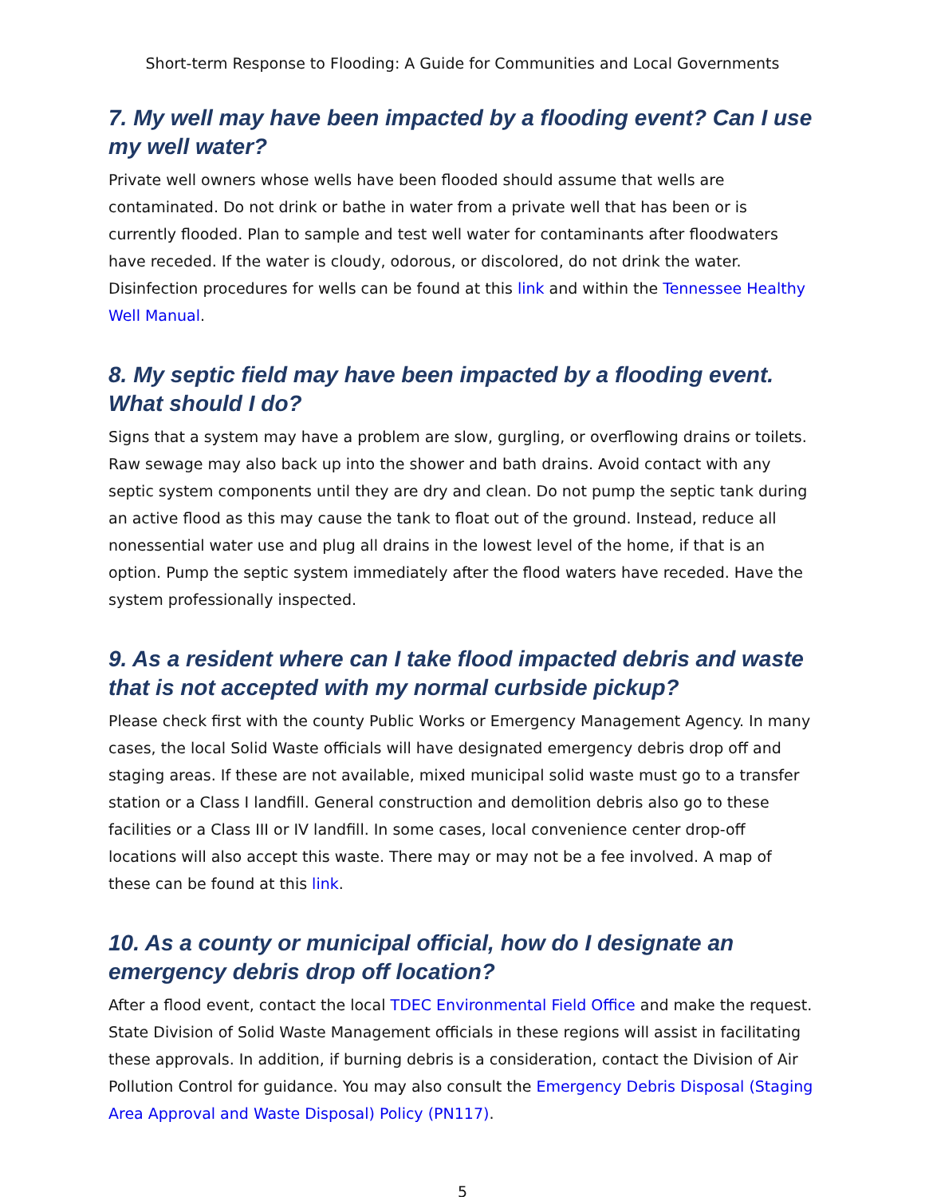Short-term Response to Flooding: A Guide for Communities and Local Governments
7. My well may have been impacted by a flooding event? Can I use my well water?
Private well owners whose wells have been flooded should assume that wells are contaminated. Do not drink or bathe in water from a private well that has been or is currently flooded. Plan to sample and test well water for contaminants after floodwaters have receded. If the water is cloudy, odorous, or discolored, do not drink the water. Disinfection procedures for wells can be found at this link and within the Tennessee Healthy Well Manual.
8. My septic field may have been impacted by a flooding event. What should I do?
Signs that a system may have a problem are slow, gurgling, or overflowing drains or toilets. Raw sewage may also back up into the shower and bath drains. Avoid contact with any septic system components until they are dry and clean. Do not pump the septic tank during an active flood as this may cause the tank to float out of the ground. Instead, reduce all nonessential water use and plug all drains in the lowest level of the home, if that is an option. Pump the septic system immediately after the flood waters have receded. Have the system professionally inspected.
9. As a resident where can I take flood impacted debris and waste that is not accepted with my normal curbside pickup?
Please check first with the county Public Works or Emergency Management Agency. In many cases, the local Solid Waste officials will have designated emergency debris drop off and staging areas. If these are not available, mixed municipal solid waste must go to a transfer station or a Class I landfill. General construction and demolition debris also go to these facilities or a Class III or IV landfill. In some cases, local convenience center drop-off locations will also accept this waste. There may or may not be a fee involved. A map of these can be found at this link.
10. As a county or municipal official, how do I designate an emergency debris drop off location?
After a flood event, contact the local TDEC Environmental Field Office and make the request. State Division of Solid Waste Management officials in these regions will assist in facilitating these approvals. In addition, if burning debris is a consideration, contact the Division of Air Pollution Control for guidance. You may also consult the Emergency Debris Disposal (Staging Area Approval and Waste Disposal) Policy (PN117).
5